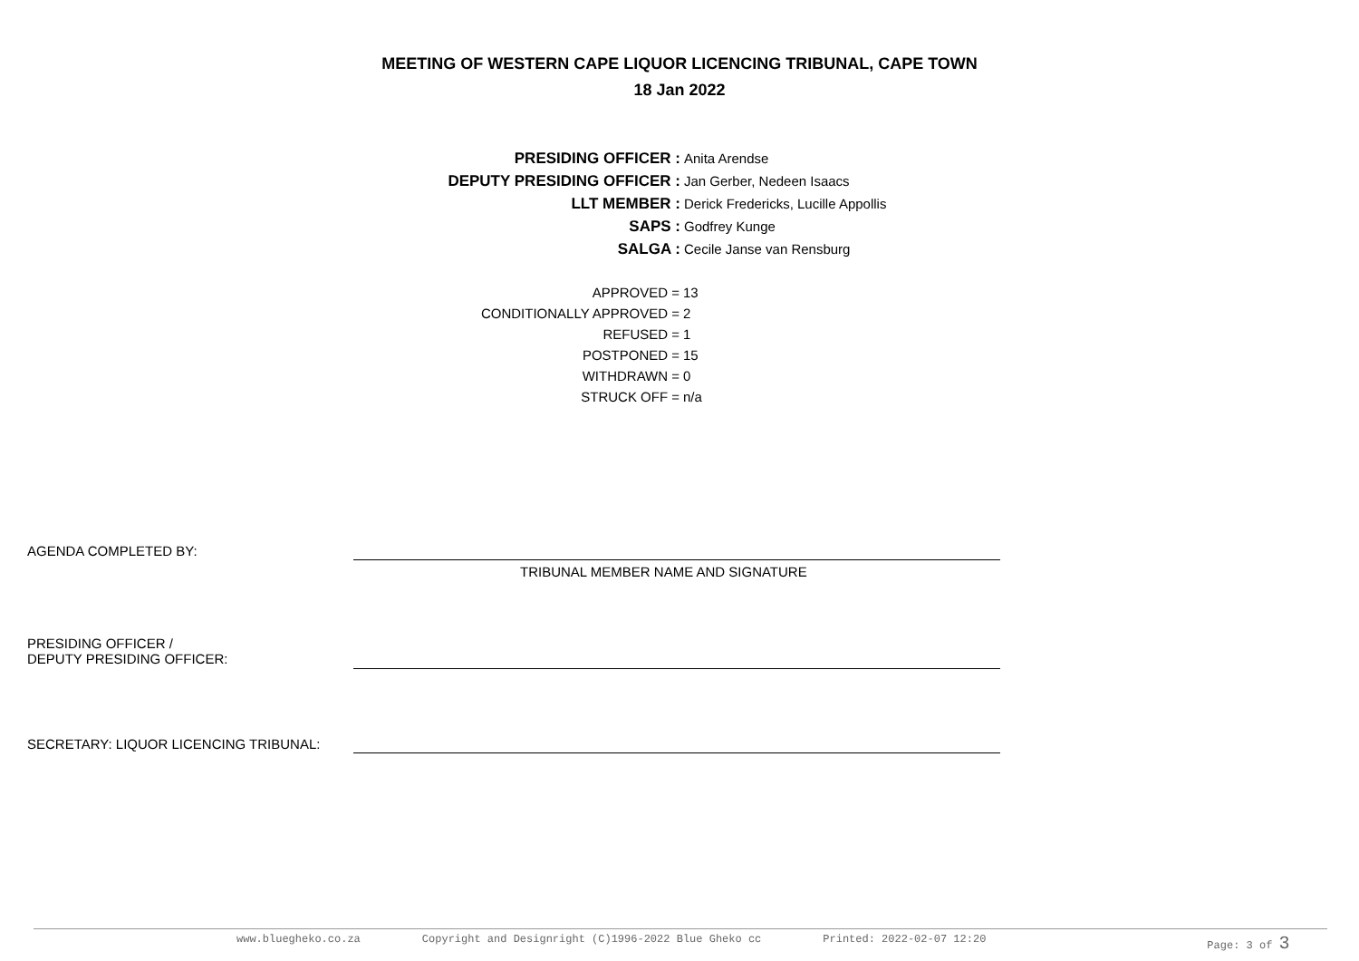MEETING OF WESTERN CAPE LIQUOR LICENCING TRIBUNAL, CAPE TOWN
18 Jan 2022
| PRESIDING OFFICER : | Anita Arendse |
| DEPUTY PRESIDING OFFICER : | Jan Gerber, Nedeen Isaacs |
| LLT MEMBER : | Derick Fredericks, Lucille Appollis |
| SAPS : | Godfrey Kunge |
| SALGA : | Cecile Janse van Rensburg |
| APPROVED = | 13 |
| CONDITIONALLY APPROVED = | 2 |
| REFUSED = | 1 |
| POSTPONED = | 15 |
| WITHDRAWN = | 0 |
| STRUCK OFF = | n/a |
AGENDA COMPLETED BY:
TRIBUNAL MEMBER NAME AND SIGNATURE
PRESIDING OFFICER /
DEPUTY PRESIDING OFFICER:
SECRETARY: LIQUOR LICENCING TRIBUNAL:
www.bluegheko.co.za Copyright and Designright (C)1996-2022 Blue Gheko cc Printed: 2022-02-07 12:20 Page: 3 of 3